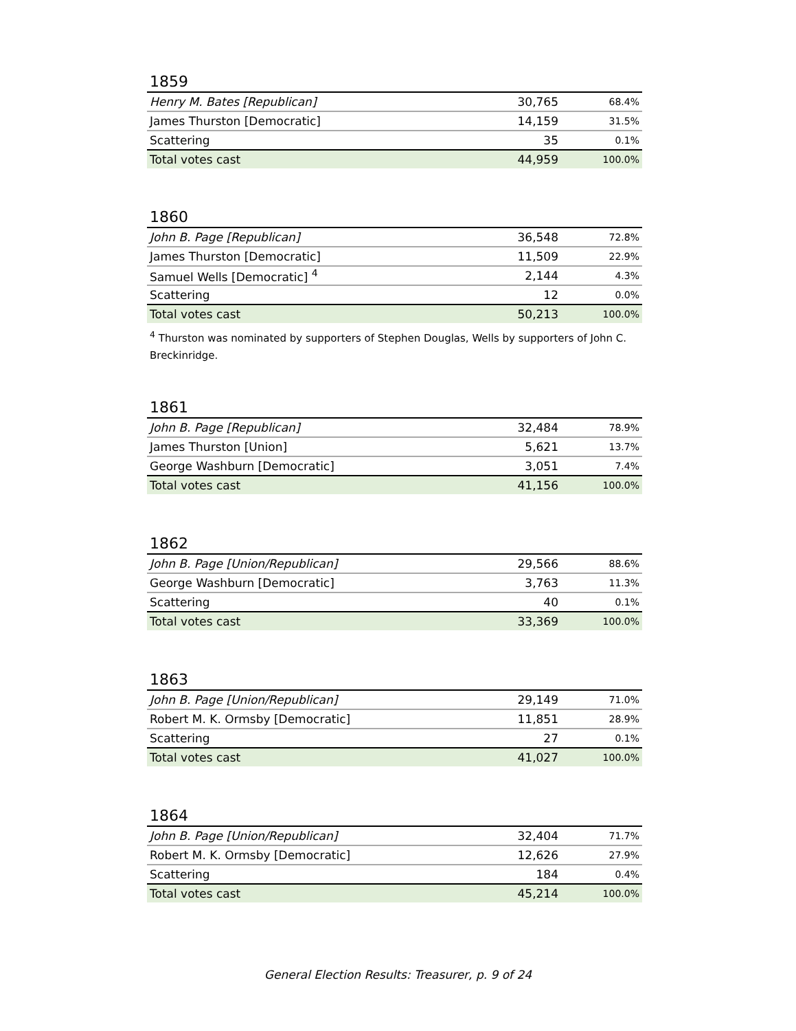1859
| Henry M. Bates [Republican] | 30,765 | 68.4% |
| James Thurston [Democratic] | 14,159 | 31.5% |
| Scattering | 35 | 0.1% |
| Total votes cast | 44,959 | 100.0% |
1860
| John B. Page [Republican] | 36,548 | 72.8% |
| James Thurston [Democratic] | 11,509 | 22.9% |
| Samuel Wells [Democratic] <sup>4</sup> | 2,144 | 4.3% |
| Scattering | 12 | 0.0% |
| Total votes cast | 50,213 | 100.0% |
<sup>4</sup> Thurston was nominated by supporters of Stephen Douglas, Wells by supporters of John C. Breckinridge.
1861
| John B. Page [Republican] | 32,484 | 78.9% |
| James Thurston [Union] | 5,621 | 13.7% |
| George Washburn [Democratic] | 3,051 | 7.4% |
| Total votes cast | 41,156 | 100.0% |
1862
| John B. Page [Union/Republican] | 29,566 | 88.6% |
| George Washburn [Democratic] | 3,763 | 11.3% |
| Scattering | 40 | 0.1% |
| Total votes cast | 33,369 | 100.0% |
1863
| John B. Page [Union/Republican] | 29,149 | 71.0% |
| Robert M. K. Ormsby [Democratic] | 11,851 | 28.9% |
| Scattering | 27 | 0.1% |
| Total votes cast | 41,027 | 100.0% |
1864
| John B. Page [Union/Republican] | 32,404 | 71.7% |
| Robert M. K. Ormsby [Democratic] | 12,626 | 27.9% |
| Scattering | 184 | 0.4% |
| Total votes cast | 45,214 | 100.0% |
General Election Results: Treasurer, p. 9 of 24